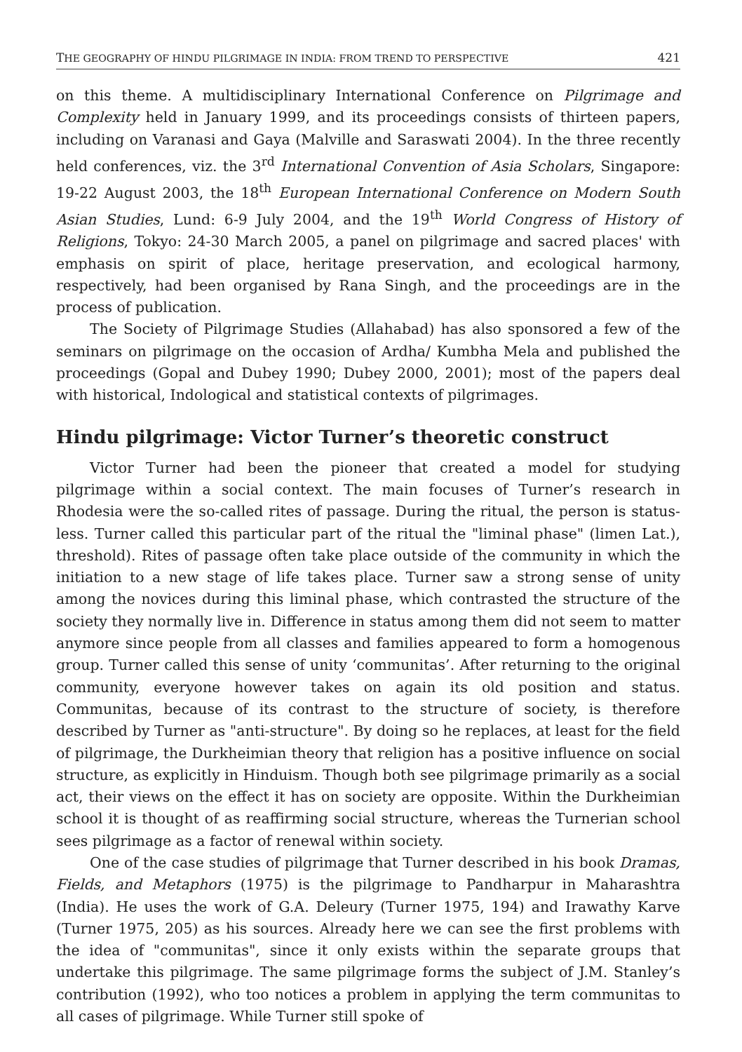THE GEOGRAPHY OF HINDU PILGRIMAGE IN INDIA: FROM TREND TO PERSPECTIVE 421
on this theme. A multidisciplinary International Conference on Pilgrimage and Complexity held in January 1999, and its proceedings consists of thirteen papers, including on Varanasi and Gaya (Malville and Saraswati 2004). In the three recently held conferences, viz. the 3<sup>rd</sup> International Convention of Asia Scholars, Singapore: 19-22 August 2003, the 18<sup>th</sup> European International Conference on Modern South Asian Studies, Lund: 6-9 July 2004, and the 19<sup>th</sup> World Congress of History of Religions, Tokyo: 24-30 March 2005, a panel on pilgrimage and sacred places' with emphasis on spirit of place, heritage preservation, and ecological harmony, respectively, had been organised by Rana Singh, and the proceedings are in the process of publication.
The Society of Pilgrimage Studies (Allahabad) has also sponsored a few of the seminars on pilgrimage on the occasion of Ardha/ Kumbha Mela and published the proceedings (Gopal and Dubey 1990; Dubey 2000, 2001); most of the papers deal with historical, Indological and statistical contexts of pilgrimages.
Hindu pilgrimage: Victor Turner’s theoretic construct
Victor Turner had been the pioneer that created a model for studying pilgrimage within a social context. The main focuses of Turner’s research in Rhodesia were the so-called rites of passage. During the ritual, the person is status-less. Turner called this particular part of the ritual the "liminal phase" (limen Lat.), threshold). Rites of passage often take place outside of the community in which the initiation to a new stage of life takes place. Turner saw a strong sense of unity among the novices during this liminal phase, which contrasted the structure of the society they normally live in. Difference in status among them did not seem to matter anymore since people from all classes and families appeared to form a homogenous group. Turner called this sense of unity ‘communitas’. After returning to the original community, everyone however takes on again its old position and status. Communitas, because of its contrast to the structure of society, is therefore described by Turner as "anti-structure". By doing so he replaces, at least for the field of pilgrimage, the Durkheimian theory that religion has a positive influence on social structure, as explicitly in Hinduism. Though both see pilgrimage primarily as a social act, their views on the effect it has on society are opposite. Within the Durkheimian school it is thought of as reaffirming social structure, whereas the Turnerian school sees pilgrimage as a factor of renewal within society.
One of the case studies of pilgrimage that Turner described in his book Dramas, Fields, and Metaphors (1975) is the pilgrimage to Pandharpur in Maharashtra (India). He uses the work of G.A. Deleury (Turner 1975, 194) and Irawathy Karve (Turner 1975, 205) as his sources. Already here we can see the first problems with the idea of "communitas", since it only exists within the separate groups that undertake this pilgrimage. The same pilgrimage forms the subject of J.M. Stanley’s contribution (1992), who too notices a problem in applying the term communitas to all cases of pilgrimage. While Turner still spoke of